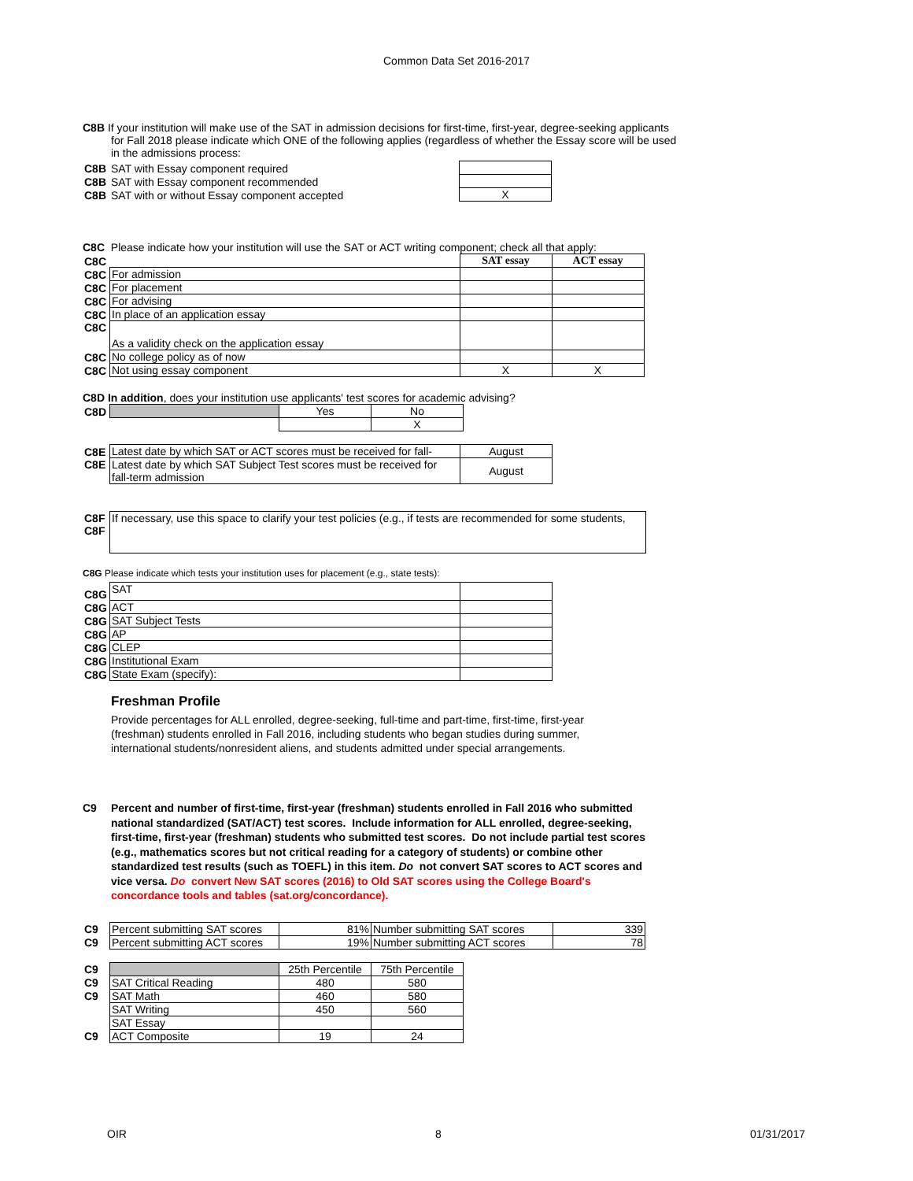Common Data Set 2016-2017
C8B If your institution will make use of the SAT in admission decisions for first-time, first-year, degree-seeking applicants
for Fall 2018 please indicate which ONE of the following applies (regardless of whether the Essay score will be used
in the admissions process:
| C8B | SAT with Essay component required | |
| C8B | SAT with Essay component recommended | |
| C8B | SAT with or without Essay component accepted | X |
C8C Please indicate how your institution will use the SAT or ACT writing component; check all that apply:
| C8C | | SAT essay | ACT essay |
| C8C | For admission | | |
| C8C | For placement | | |
| C8C | For advising | | |
| C8C | In place of an application essay | | |
| C8C | As a validity check on the application essay | | |
| C8C | No college policy as of now | | |
| C8C | Not using essay component | X | X |
C8D In addition, does your institution use applicants' test scores for academic advising?
| C8D | | Yes | No |
| | | | X |
| C8E | Latest date by which SAT or ACT scores must be received for fall- | August |
| C8E | Latest date by which SAT Subject Test scores must be received for fall-term admission | August |
| C8F C8F | If necessary, use this space to clarify your test policies (e.g., if tests are recommended for some students, |
C8G Please indicate which tests your institution uses for placement (e.g., state tests):
| C8G | SAT | |
| C8G | ACT | |
| C8G | SAT Subject Tests | |
| C8G | AP | |
| C8G | CLEP | |
| C8G | Institutional Exam | |
| C8G | State Exam (specify): | |
Freshman Profile
Provide percentages for ALL enrolled, degree-seeking, full-time and part-time, first-time, first-year
(freshman) students enrolled in Fall 2016, including students who began studies during summer,
international students/nonresident aliens, and students admitted under special arrangements.
C9 Percent and number of first-time, first-year (freshman) students enrolled in Fall 2016 who submitted national standardized (SAT/ACT) test scores. Include information for ALL enrolled, degree-seeking, first-time, first-year (freshman) students who submitted test scores. Do not include partial test scores (e.g., mathematics scores but not critical reading for a category of students) or combine other standardized test results (such as TOEFL) in this item. Do not convert SAT scores to ACT scores and vice versa. Do convert New SAT scores (2016) to Old SAT scores using the College Board's concordance tools and tables (sat.org/concordance).
| C9 | Percent submitting SAT scores | 81% | Number submitting SAT scores | 339 |
| C9 | Percent submitting ACT scores | 19% | Number submitting ACT scores | 78 |
| C9 | | 25th Percentile | 75th Percentile |
| C9 | SAT Critical Reading | 480 | 580 |
| C9 | SAT Math | 460 | 580 |
| | SAT Writing | 450 | 560 |
| | SAT Essay | | |
| C9 | ACT Composite | 19 | 24 |
OIR 8 01/31/2017